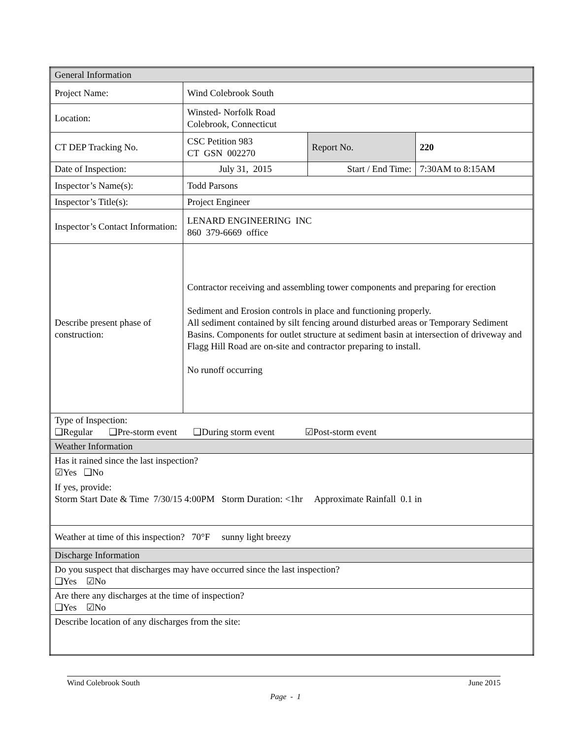| General Information | | | |
| Project Name: | Wind Colebrook South | | |
| Location: | Winsted- Norfolk Road Colebrook, Connecticut | | |
| CT DEP Tracking No. | CSC Petition 983 CT GSN 002270 | Report No. | 220 |
| Date of Inspection: | July 31, 2015 | Start / End Time: | 7:30AM to 8:15AM |
| Inspector’s Name(s): | Todd Parsons | | |
| Inspector’s Title(s): | Project Engineer | | |
| Inspector’s Contact Information: | LENARD ENGINEERING INC 860 379-6669 office | | |
| Describe present phase of construction: | Contractor receiving and assembling tower components and preparing for erection Sediment and Erosion controls in place and functioning properly. All sediment contained by silt fencing around disturbed areas or Temporary Sediment Basins. Components for outlet structure at sediment basin at intersection of driveway and Flagg Hill Road are on-site and contractor preparing to install. No runoff occurring | | |
| Type of Inspection: ❑Regular ❑Pre-storm event ❑During storm event ☑Post-storm event | | | |
| Weather Information | | | |
| Has it rained since the last inspection? ☑Yes ❑No If yes, provide: Storm Start Date & Time 7/30/15 4:00PM Storm Duration: <1hr Approximate Rainfall 0.1 in | | | |
| Weather at time of this inspection? 70°F sunny light breezy | | | |
| Discharge Information | | | |
| Do you suspect that discharges may have occurred since the last inspection? ❑Yes ☑No | | | |
| Are there any discharges at the time of inspection? ❑Yes ☑No | | | |
| Describe location of any discharges from the site: | | | |
Wind Colebrook South June 2015
Page - 1